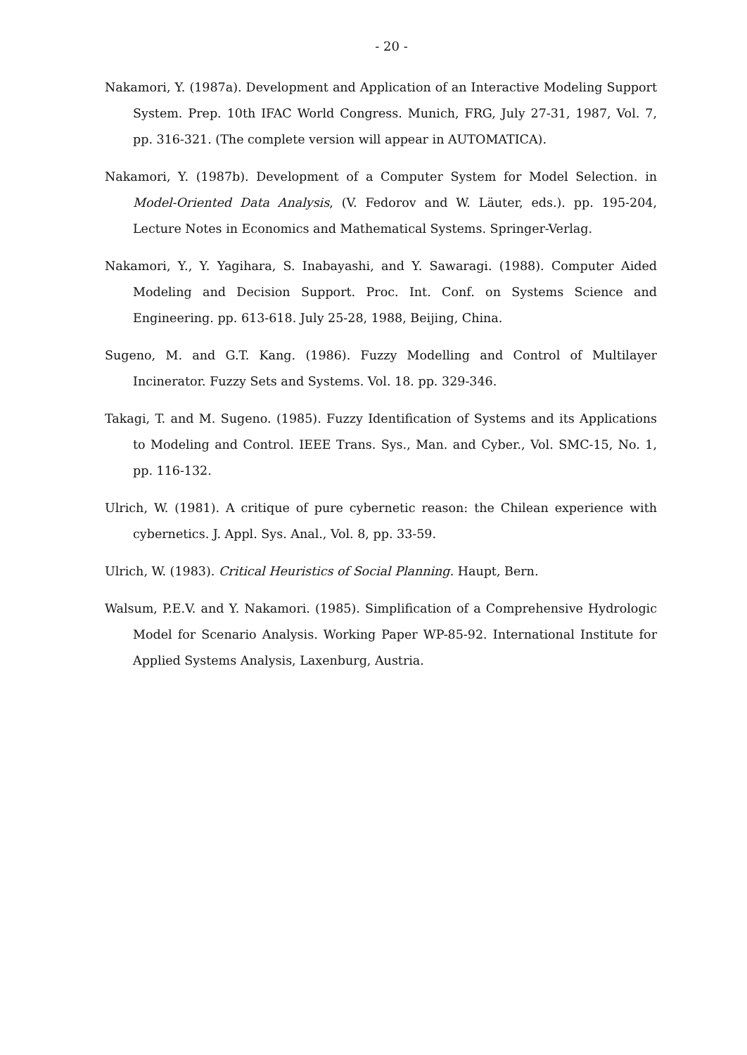- 20 -
Nakamori, Y. (1987a). Development and Application of an Interactive Modeling Support System. Prep. 10th IFAC World Congress. Munich, FRG, July 27-31, 1987, Vol. 7, pp. 316-321. (The complete version will appear in AUTOMATICA).
Nakamori, Y. (1987b). Development of a Computer System for Model Selection. in Model-Oriented Data Analysis, (V. Fedorov and W. Läuter, eds.). pp. 195-204, Lecture Notes in Economics and Mathematical Systems. Springer-Verlag.
Nakamori, Y., Y. Yagihara, S. Inabayashi, and Y. Sawaragi. (1988). Computer Aided Modeling and Decision Support. Proc. Int. Conf. on Systems Science and Engineering. pp. 613-618. July 25-28, 1988, Beijing, China.
Sugeno, M. and G.T. Kang. (1986). Fuzzy Modelling and Control of Multilayer Incinerator. Fuzzy Sets and Systems. Vol. 18. pp. 329-346.
Takagi, T. and M. Sugeno. (1985). Fuzzy Identification of Systems and its Applications to Modeling and Control. IEEE Trans. Sys., Man. and Cyber., Vol. SMC-15, No. 1, pp. 116-132.
Ulrich, W. (1981). A critique of pure cybernetic reason: the Chilean experience with cybernetics. J. Appl. Sys. Anal., Vol. 8, pp. 33-59.
Ulrich, W. (1983). Critical Heuristics of Social Planning. Haupt, Bern.
Walsum, P.E.V. and Y. Nakamori. (1985). Simplification of a Comprehensive Hydrologic Model for Scenario Analysis. Working Paper WP-85-92. International Institute for Applied Systems Analysis, Laxenburg, Austria.